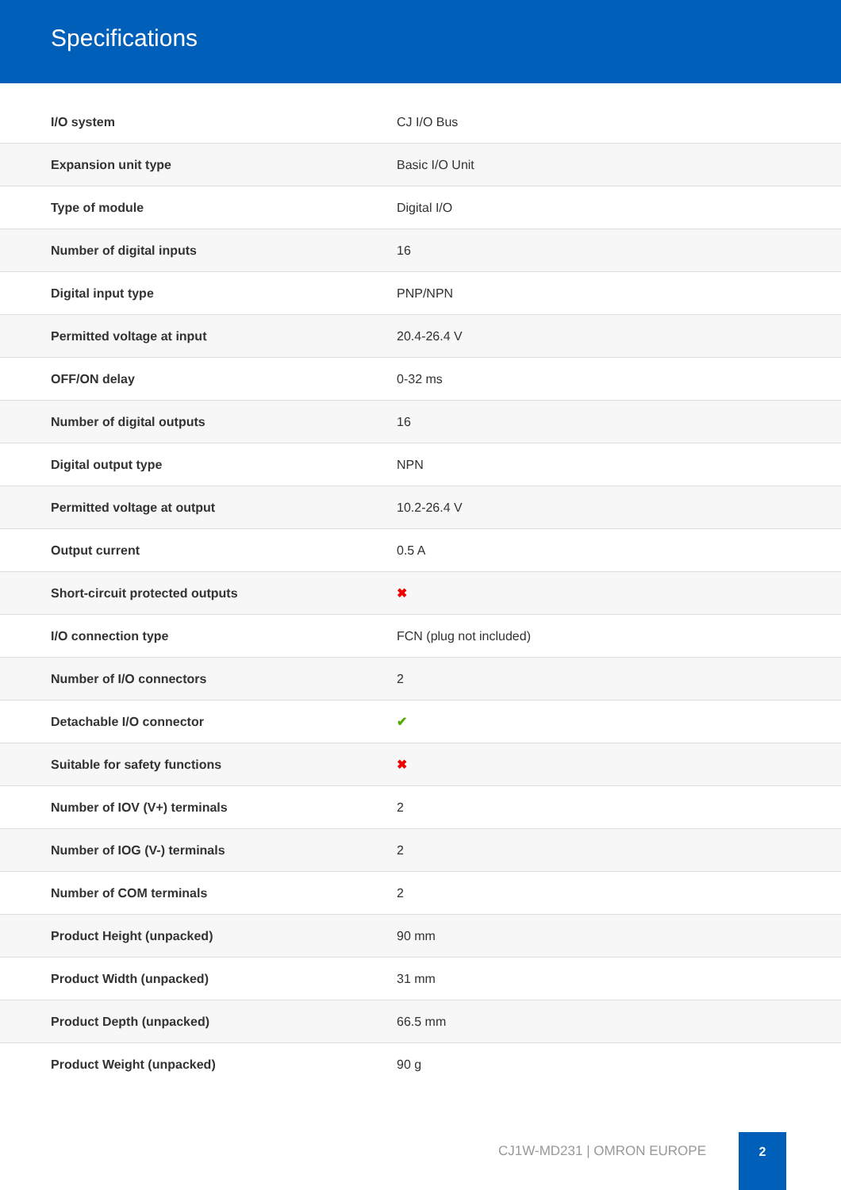Specifications
| I/O system | CJ I/O Bus |
| Expansion unit type | Basic I/O Unit |
| Type of module | Digital I/O |
| Number of digital inputs | 16 |
| Digital input type | PNP/NPN |
| Permitted voltage at input | 20.4-26.4 V |
| OFF/ON delay | 0-32 ms |
| Number of digital outputs | 16 |
| Digital output type | NPN |
| Permitted voltage at output | 10.2-26.4 V |
| Output current | 0.5 A |
| Short-circuit protected outputs | ✖ |
| I/O connection type | FCN (plug not included) |
| Number of I/O connectors | 2 |
| Detachable I/O connector | ✔ |
| Suitable for safety functions | ✖ |
| Number of IOV (V+) terminals | 2 |
| Number of IOG (V-) terminals | 2 |
| Number of COM terminals | 2 |
| Product Height (unpacked) | 90 mm |
| Product Width (unpacked) | 31 mm |
| Product Depth (unpacked) | 66.5 mm |
| Product Weight (unpacked) | 90 g |
CJ1W-MD231 | OMRON EUROPE
2